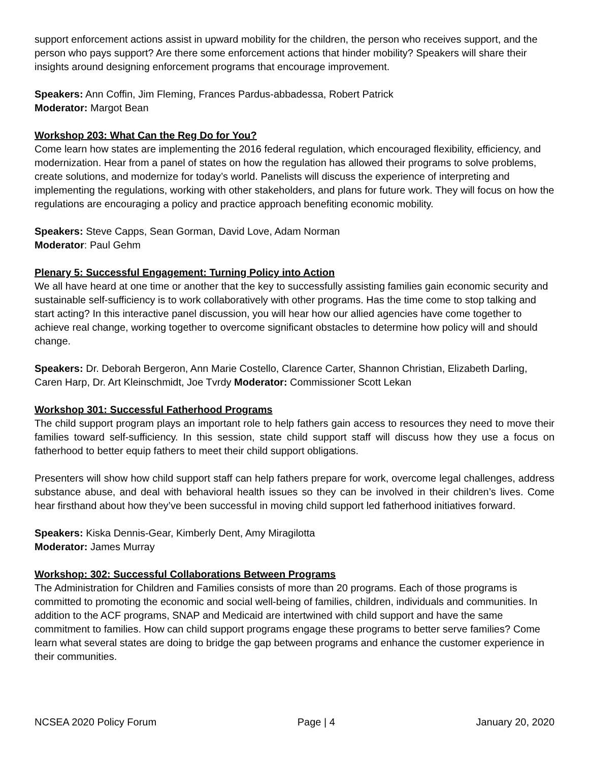support enforcement actions assist in upward mobility for the children, the person who receives support, and the person who pays support? Are there some enforcement actions that hinder mobility? Speakers will share their insights around designing enforcement programs that encourage improvement.
Speakers: Ann Coffin, Jim Fleming, Frances Pardus-abbadessa, Robert Patrick
Moderator: Margot Bean
Workshop 203: What Can the Reg Do for You?
Come learn how states are implementing the 2016 federal regulation, which encouraged flexibility, efficiency, and modernization. Hear from a panel of states on how the regulation has allowed their programs to solve problems, create solutions, and modernize for today’s world. Panelists will discuss the experience of interpreting and implementing the regulations, working with other stakeholders, and plans for future work. They will focus on how the regulations are encouraging a policy and practice approach benefiting economic mobility.
Speakers: Steve Capps, Sean Gorman, David Love, Adam Norman
Moderator: Paul Gehm
Plenary 5: Successful Engagement: Turning Policy into Action
We all have heard at one time or another that the key to successfully assisting families gain economic security and sustainable self-sufficiency is to work collaboratively with other programs. Has the time come to stop talking and start acting? In this interactive panel discussion, you will hear how our allied agencies have come together to achieve real change, working together to overcome significant obstacles to determine how policy will and should change.
Speakers: Dr. Deborah Bergeron, Ann Marie Costello, Clarence Carter, Shannon Christian, Elizabeth Darling, Caren Harp, Dr. Art Kleinschmidt, Joe Tvrdy Moderator: Commissioner Scott Lekan
Workshop 301: Successful Fatherhood Programs
The child support program plays an important role to help fathers gain access to resources they need to move their families toward self-sufficiency. In this session, state child support staff will discuss how they use a focus on fatherhood to better equip fathers to meet their child support obligations.
Presenters will show how child support staff can help fathers prepare for work, overcome legal challenges, address substance abuse, and deal with behavioral health issues so they can be involved in their children’s lives. Come hear firsthand about how they’ve been successful in moving child support led fatherhood initiatives forward.
Speakers: Kiska Dennis-Gear, Kimberly Dent, Amy Miragilotta
Moderator: James Murray
Workshop: 302: Successful Collaborations Between Programs
The Administration for Children and Families consists of more than 20 programs. Each of those programs is committed to promoting the economic and social well-being of families, children, individuals and communities. In addition to the ACF programs, SNAP and Medicaid are intertwined with child support and have the same commitment to families. How can child support programs engage these programs to better serve families? Come learn what several states are doing to bridge the gap between programs and enhance the customer experience in their communities.
NCSEA 2020 Policy Forum Page | 4 January 20, 2020